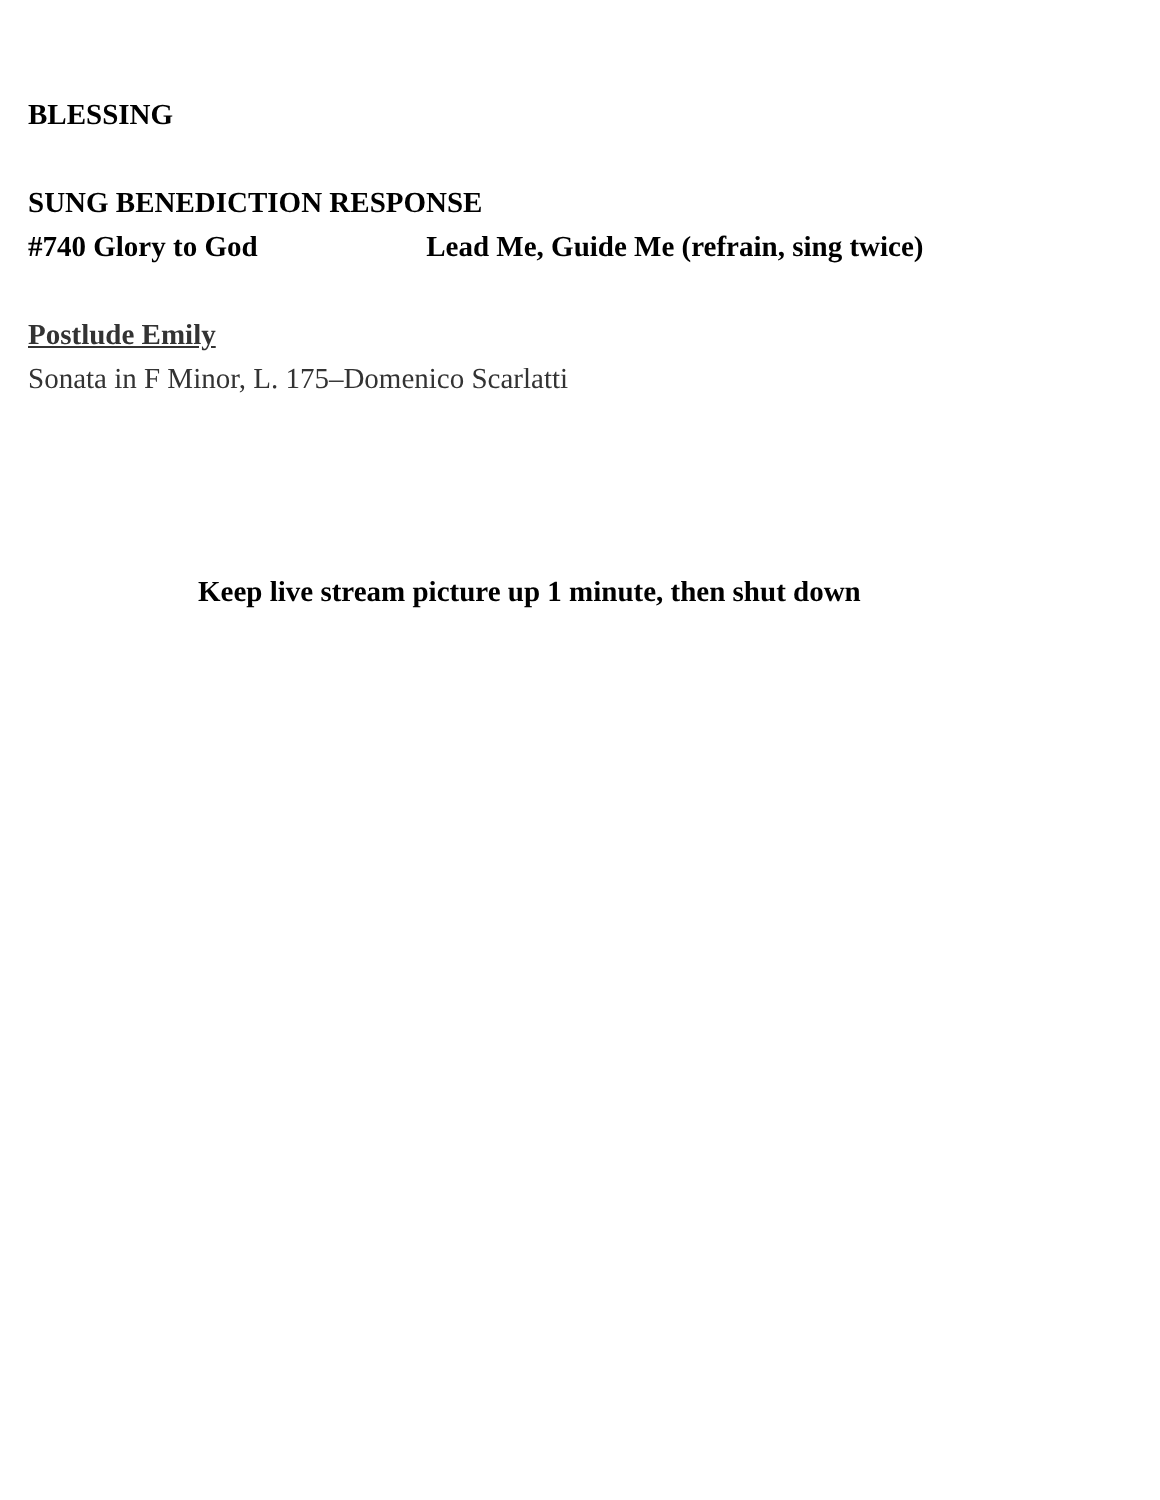BLESSING
SUNG BENEDICTION RESPONSE
#740 Glory to God Lead Me, Guide Me (refrain, sing twice)
Postlude Emily
Sonata in F Minor, L. 175–Domenico Scarlatti
Keep live stream picture up 1 minute, then shut down